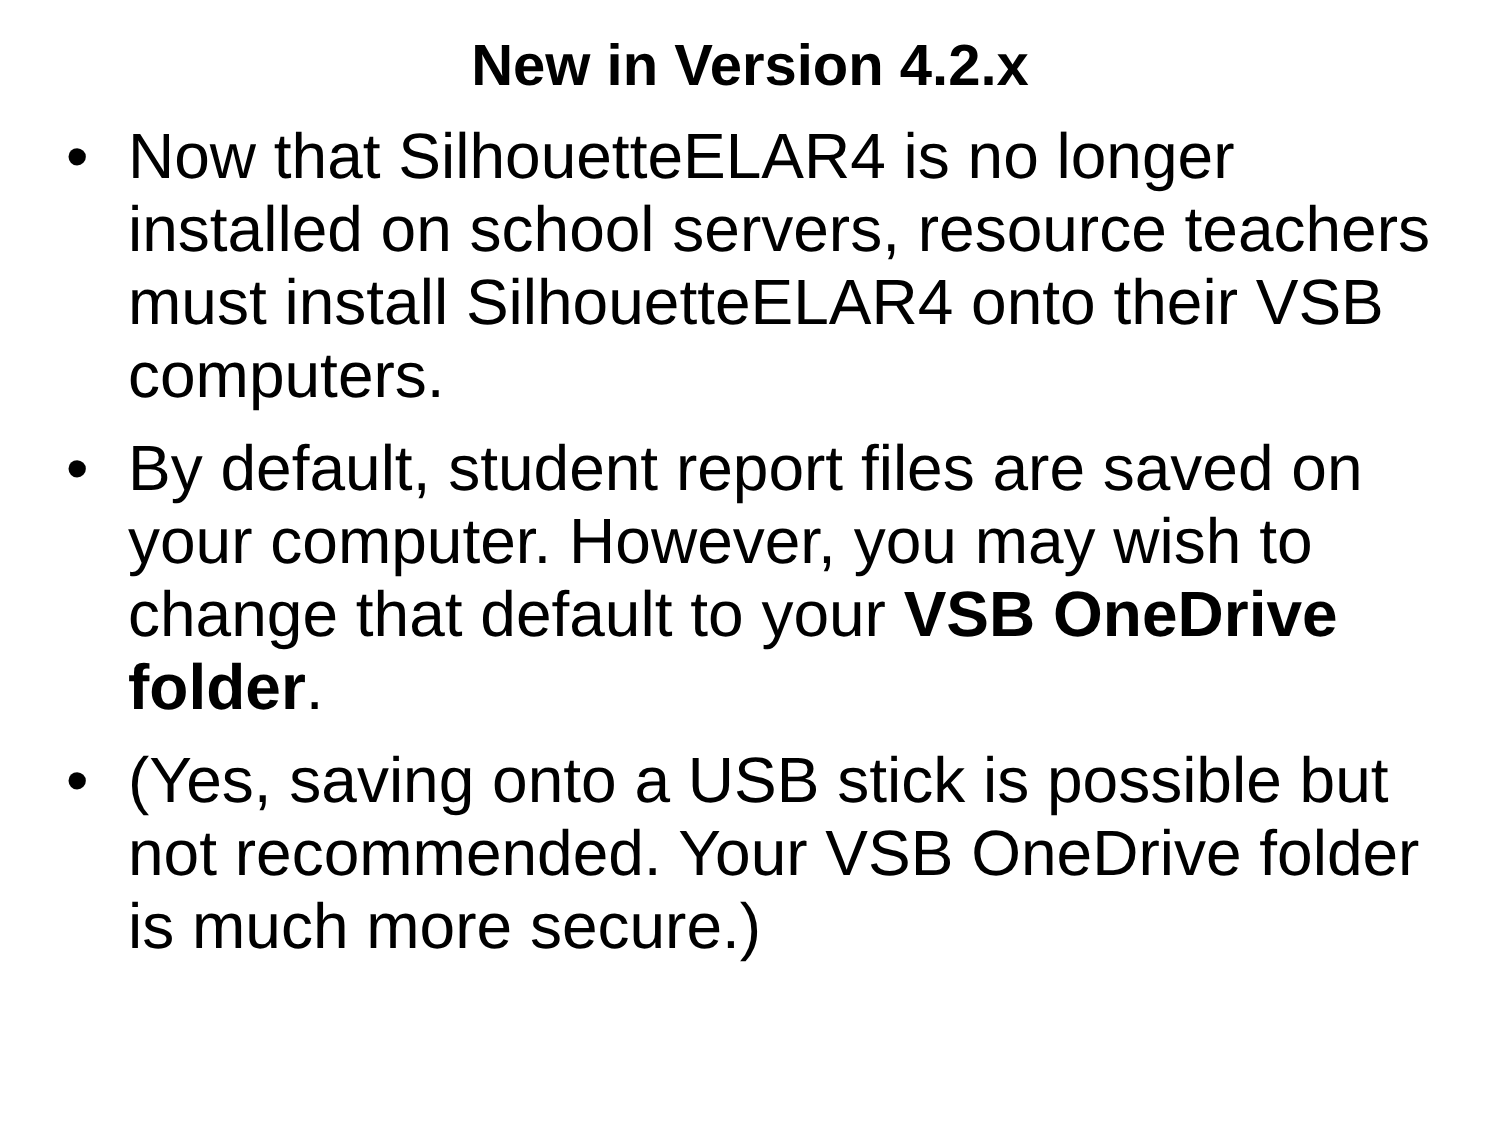New in Version 4.2.x
• Now that SilhouetteELAR4 is no longer installed on school servers, resource teachers must install SilhouetteELAR4 onto their VSB computers.
• By default, student report files are saved on your computer. However, you may wish to change that default to your VSB OneDrive folder.
• (Yes, saving onto a USB stick is possible but not recommended. Your VSB OneDrive folder is much more secure.)